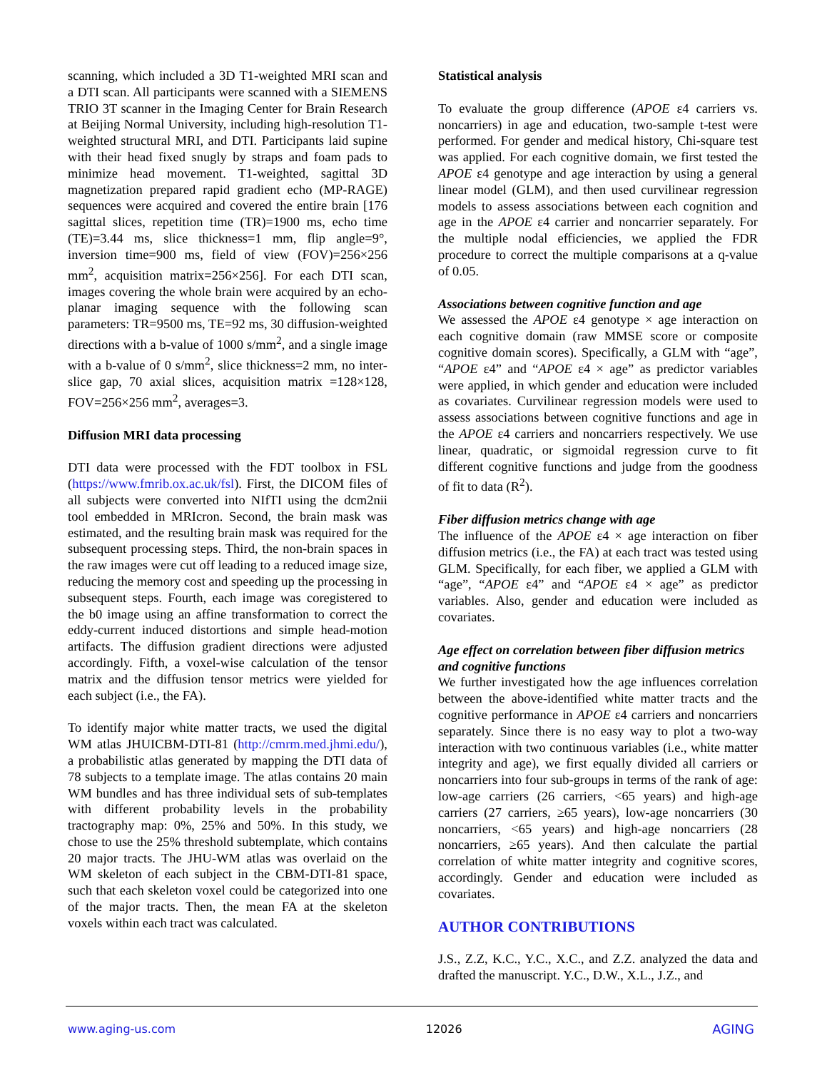scanning, which included a 3D T1-weighted MRI scan and a DTI scan. All participants were scanned with a SIEMENS TRIO 3T scanner in the Imaging Center for Brain Research at Beijing Normal University, including high-resolution T1-weighted structural MRI, and DTI. Participants laid supine with their head fixed snugly by straps and foam pads to minimize head movement. T1-weighted, sagittal 3D magnetization prepared rapid gradient echo (MP-RAGE) sequences were acquired and covered the entire brain [176 sagittal slices, repetition time (TR)=1900 ms, echo time (TE)=3.44 ms, slice thickness=1 mm, flip angle=9°, inversion time=900 ms, field of view (FOV)=256×256 mm<sup>2</sup>, acquisition matrix=256×256]. For each DTI scan, images covering the whole brain were acquired by an echo-planar imaging sequence with the following scan parameters: TR=9500 ms, TE=92 ms, 30 diffusion-weighted directions with a b-value of 1000 s/mm<sup>2</sup>, and a single image with a b-value of 0 s/mm<sup>2</sup>, slice thickness=2 mm, no inter-slice gap, 70 axial slices, acquisition matrix =128×128, FOV=256×256 mm<sup>2</sup>, averages=3.
Diffusion MRI data processing
DTI data were processed with the FDT toolbox in FSL (https://www.fmrib.ox.ac.uk/fsl). First, the DICOM files of all subjects were converted into NIfTI using the dcm2nii tool embedded in MRIcron. Second, the brain mask was estimated, and the resulting brain mask was required for the subsequent processing steps. Third, the non-brain spaces in the raw images were cut off leading to a reduced image size, reducing the memory cost and speeding up the processing in subsequent steps. Fourth, each image was coregistered to the b0 image using an affine transformation to correct the eddy-current induced distortions and simple head-motion artifacts. The diffusion gradient directions were adjusted accordingly. Fifth, a voxel-wise calculation of the tensor matrix and the diffusion tensor metrics were yielded for each subject (i.e., the FA).
To identify major white matter tracts, we used the digital WM atlas JHUICBM-DTI-81 (http://cmrm.med.jhmi.edu/), a probabilistic atlas generated by mapping the DTI data of 78 subjects to a template image. The atlas contains 20 main WM bundles and has three individual sets of sub-templates with different probability levels in the probability tractography map: 0%, 25% and 50%. In this study, we chose to use the 25% threshold subtemplate, which contains 20 major tracts. The JHU-WM atlas was overlaid on the WM skeleton of each subject in the CBM-DTI-81 space, such that each skeleton voxel could be categorized into one of the major tracts. Then, the mean FA at the skeleton voxels within each tract was calculated.
Statistical analysis
To evaluate the group difference (APOE ε4 carriers vs. noncarriers) in age and education, two-sample t-test were performed. For gender and medical history, Chi-square test was applied. For each cognitive domain, we first tested the APOE ε4 genotype and age interaction by using a general linear model (GLM), and then used curvilinear regression models to assess associations between each cognition and age in the APOE ε4 carrier and noncarrier separately. For the multiple nodal efficiencies, we applied the FDR procedure to correct the multiple comparisons at a q-value of 0.05.
Associations between cognitive function and age
We assessed the APOE ε4 genotype × age interaction on each cognitive domain (raw MMSE score or composite cognitive domain scores). Specifically, a GLM with “age”, “APOE ε4” and “APOE ε4 × age” as predictor variables were applied, in which gender and education were included as covariates. Curvilinear regression models were used to assess associations between cognitive functions and age in the APOE ε4 carriers and noncarriers respectively. We use linear, quadratic, or sigmoidal regression curve to fit different cognitive functions and judge from the goodness of fit to data (R<sup>2</sup>).
Fiber diffusion metrics change with age
The influence of the APOE ε4 × age interaction on fiber diffusion metrics (i.e., the FA) at each tract was tested using GLM. Specifically, for each fiber, we applied a GLM with “age”, “APOE ε4” and “APOE ε4 × age” as predictor variables. Also, gender and education were included as covariates.
Age effect on correlation between fiber diffusion metrics and cognitive functions
We further investigated how the age influences correlation between the above-identified white matter tracts and the cognitive performance in APOE ε4 carriers and noncarriers separately. Since there is no easy way to plot a two-way interaction with two continuous variables (i.e., white matter integrity and age), we first equally divided all carriers or noncarriers into four sub-groups in terms of the rank of age: low-age carriers (26 carriers, <65 years) and high-age carriers (27 carriers, ≥65 years), low-age noncarriers (30 noncarriers, <65 years) and high-age noncarriers (28 noncarriers, ≥65 years). And then calculate the partial correlation of white matter integrity and cognitive scores, accordingly. Gender and education were included as covariates.
AUTHOR CONTRIBUTIONS
J.S., Z.Z, K.C., Y.C., X.C., and Z.Z. analyzed the data and drafted the manuscript. Y.C., D.W., X.L., J.Z., and
www.aging-us.com 12026 AGING